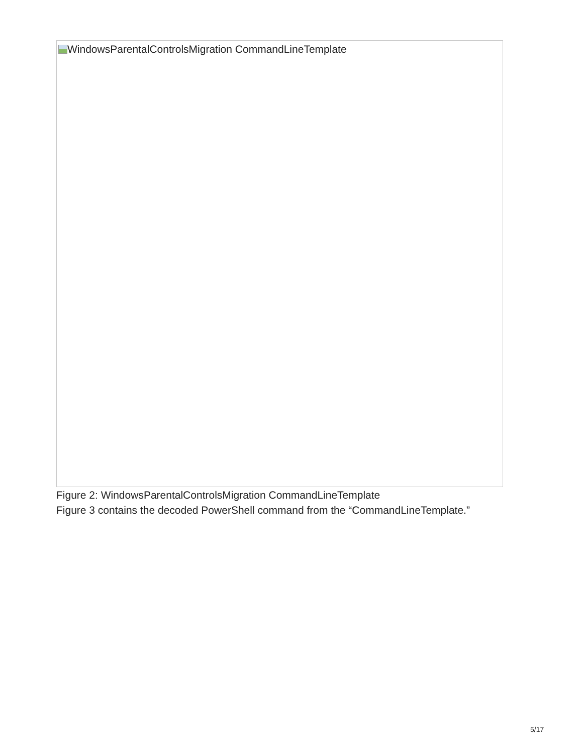WindowsParentalControlsMigration CommandLineTemplate
Figure 2: WindowsParentalControlsMigration CommandLineTemplate
Figure 3 contains the decoded PowerShell command from the “CommandLineTemplate.”
5/17